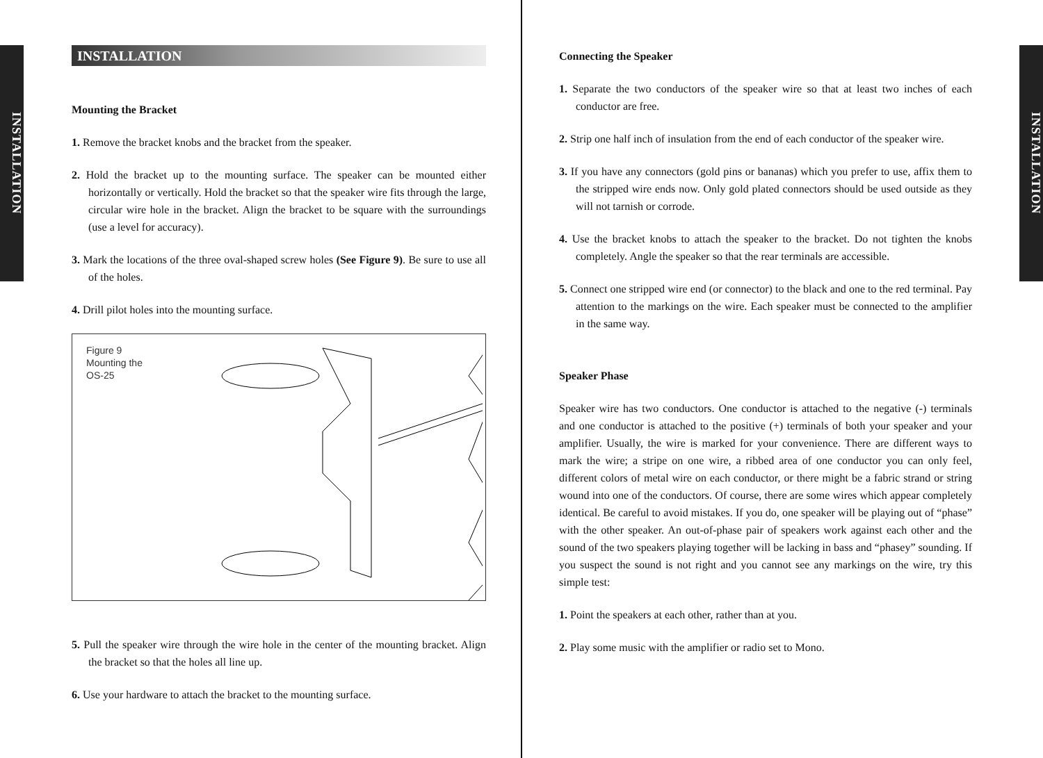INSTALLATION
INSTALLATION
Mounting the Bracket
1. Remove the bracket knobs and the bracket from the speaker.
2. Hold the bracket up to the mounting surface. The speaker can be mounted either horizontally or vertically. Hold the bracket so that the speaker wire fits through the large, circular wire hole in the bracket. Align the bracket to be square with the surroundings (use a level for accuracy).
3. Mark the locations of the three oval-shaped screw holes (See Figure 9). Be sure to use all of the holes.
4. Drill pilot holes into the mounting surface.
Figure 9
Mounting the
OS-25
5. Pull the speaker wire through the wire hole in the center of the mounting bracket. Align the bracket so that the holes all line up.
6. Use your hardware to attach the bracket to the mounting surface.
INSTALLATION
Connecting the Speaker
1. Separate the two conductors of the speaker wire so that at least two inches of each conductor are free.
2. Strip one half inch of insulation from the end of each conductor of the speaker wire.
3. If you have any connectors (gold pins or bananas) which you prefer to use, affix them to the stripped wire ends now. Only gold plated connectors should be used outside as they will not tarnish or corrode.
4. Use the bracket knobs to attach the speaker to the bracket. Do not tighten the knobs completely. Angle the speaker so that the rear terminals are accessible.
5. Connect one stripped wire end (or connector) to the black and one to the red terminal. Pay attention to the markings on the wire. Each speaker must be connected to the amplifier in the same way.
Speaker Phase
Speaker wire has two conductors. One conductor is attached to the negative (-) terminals and one conductor is attached to the positive (+) terminals of both your speaker and your amplifier. Usually, the wire is marked for your convenience. There are different ways to mark the wire; a stripe on one wire, a ribbed area of one conductor you can only feel, different colors of metal wire on each conductor, or there might be a fabric strand or string wound into one of the conductors. Of course, there are some wires which appear completely identical. Be careful to avoid mistakes. If you do, one speaker will be playing out of “phase” with the other speaker. An out-of-phase pair of speakers work against each other and the sound of the two speakers playing together will be lacking in bass and “phasey” sounding. If you suspect the sound is not right and you cannot see any markings on the wire, try this simple test:
1. Point the speakers at each other, rather than at you.
2. Play some music with the amplifier or radio set to Mono.